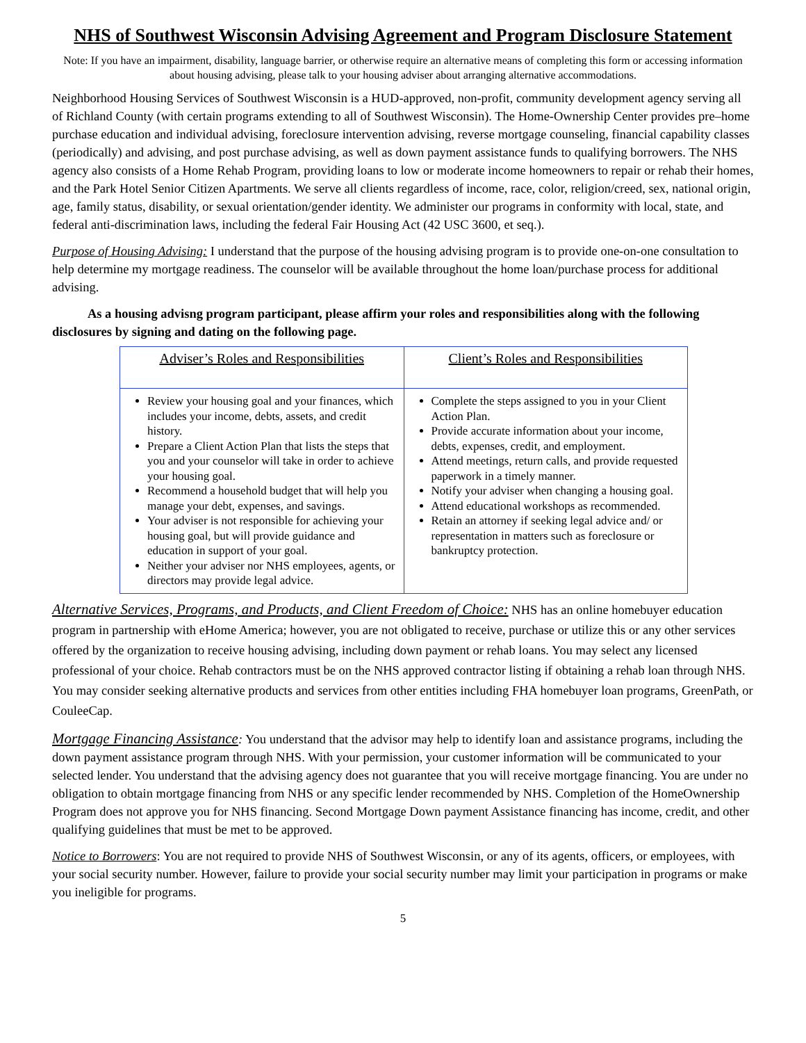NHS of Southwest Wisconsin Advising Agreement and Program Disclosure Statement
Note: If you have an impairment, disability, language barrier, or otherwise require an alternative means of completing this form or accessing information about housing advising, please talk to your housing adviser about arranging alternative accommodations.
Neighborhood Housing Services of Southwest Wisconsin is a HUD-approved, non-profit, community development agency serving all of Richland County (with certain programs extending to all of Southwest Wisconsin). The Home-Ownership Center provides pre–home purchase education and individual advising, foreclosure intervention advising, reverse mortgage counseling, financial capability classes (periodically) and advising, and post purchase advising, as well as down payment assistance funds to qualifying borrowers. The NHS agency also consists of a Home Rehab Program, providing loans to low or moderate income homeowners to repair or rehab their homes, and the Park Hotel Senior Citizen Apartments. We serve all clients regardless of income, race, color, religion/creed, sex, national origin, age, family status, disability, or sexual orientation/gender identity. We administer our programs in conformity with local, state, and federal anti-discrimination laws, including the federal Fair Housing Act (42 USC 3600, et seq.).
Purpose of Housing Advising: I understand that the purpose of the housing advising program is to provide one-on-one consultation to help determine my mortgage readiness. The counselor will be available throughout the home loan/purchase process for additional advising.
As a housing advisng program participant, please affirm your roles and responsibilities along with the following disclosures by signing and dating on the following page.
| Adviser’s Roles and Responsibilities | Client’s Roles and Responsibilities |
| --- | --- |
| Review your housing goal and your finances, which includes your income, debts, assets, and credit history. Prepare a Client Action Plan that lists the steps that you and your counselor will take in order to achieve your housing goal. Recommend a household budget that will help you manage your debt, expenses, and savings. Your adviser is not responsible for achieving your housing goal, but will provide guidance and education in support of your goal. Neither your adviser nor NHS employees, agents, or directors may provide legal advice. | Complete the steps assigned to you in your Client Action Plan. Provide accurate information about your income, debts, expenses, credit, and employment. Attend meetings, return calls, and provide requested paperwork in a timely manner. Notify your adviser when changing a housing goal. Attend educational workshops as recommended. Retain an attorney if seeking legal advice and/ or representation in matters such as foreclosure or bankruptcy protection. |
Alternative Services, Programs, and Products, and Client Freedom of Choice: NHS has an online homebuyer education program in partnership with eHome America; however, you are not obligated to receive, purchase or utilize this or any other services offered by the organization to receive housing advising, including down payment or rehab loans. You may select any licensed professional of your choice. Rehab contractors must be on the NHS approved contractor listing if obtaining a rehab loan through NHS. You may consider seeking alternative products and services from other entities including FHA homebuyer loan programs, GreenPath, or CouleeCap.
Mortgage Financing Assistance: You understand that the advisor may help to identify loan and assistance programs, including the down payment assistance program through NHS. With your permission, your customer information will be communicated to your selected lender. You understand that the advising agency does not guarantee that you will receive mortgage financing. You are under no obligation to obtain mortgage financing from NHS or any specific lender recommended by NHS. Completion of the HomeOwnership Program does not approve you for NHS financing. Second Mortgage Down payment Assistance financing has income, credit, and other qualifying guidelines that must be met to be approved.
Notice to Borrowers: You are not required to provide NHS of Southwest Wisconsin, or any of its agents, officers, or employees, with your social security number. However, failure to provide your social security number may limit your participation in programs or make you ineligible for programs.
5